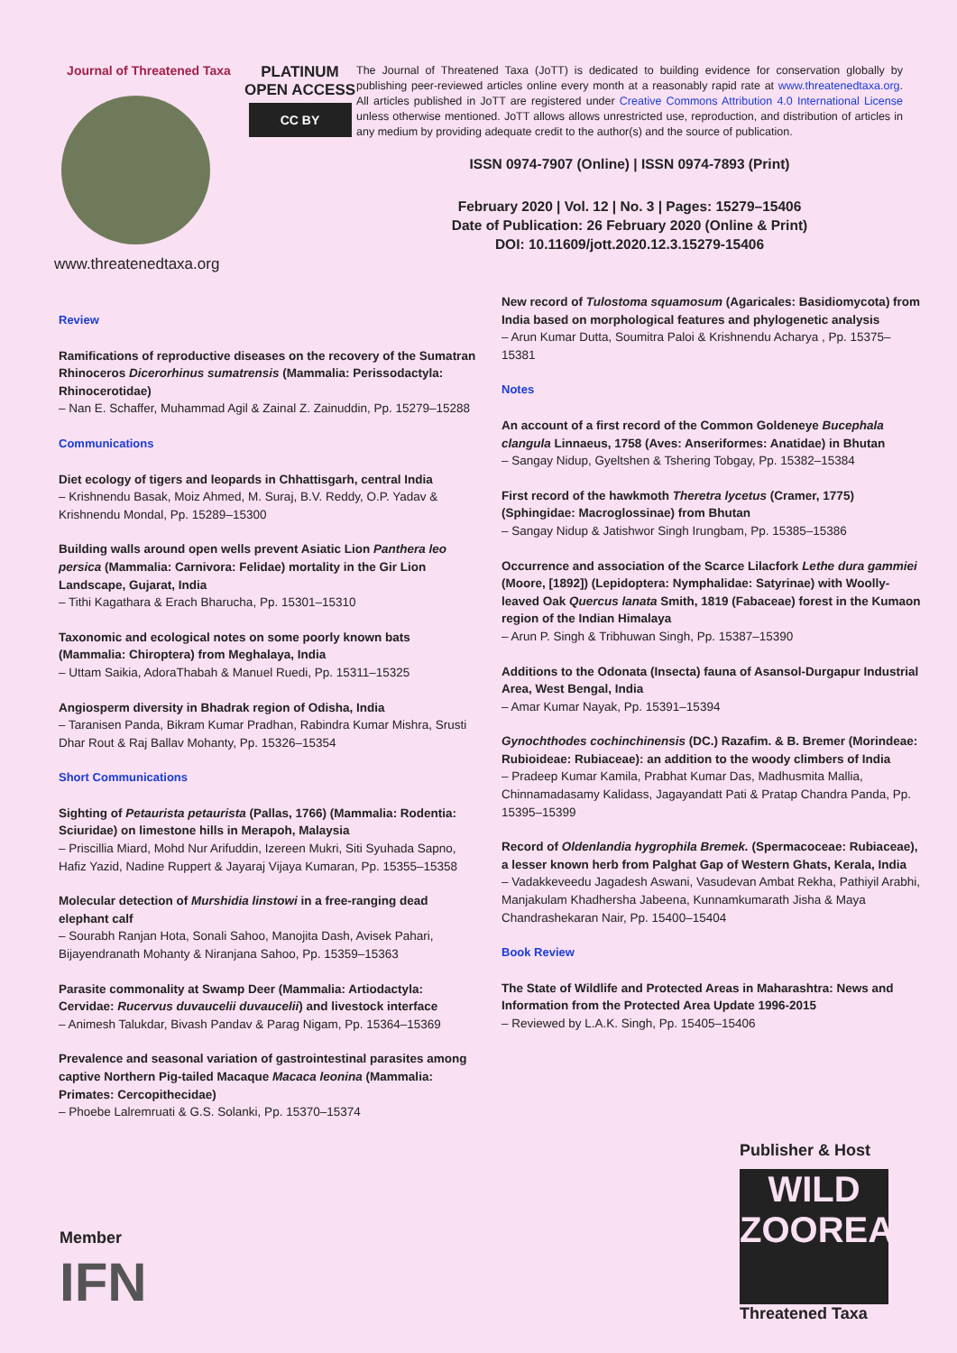Journal of Threatened Taxa
www.threatenedtaxa.org
PLATINUM
OPEN ACCESS
CC BY
The Journal of Threatened Taxa (JoTT) is dedicated to building evidence for conservation globally by publishing peer-reviewed articles online every month at a reasonably rapid rate at www.threatenedtaxa.org. All articles published in JoTT are registered under Creative Commons Attribution 4.0 International License unless otherwise mentioned. JoTT allows allows unrestricted use, reproduction, and distribution of articles in any medium by providing adequate credit to the author(s) and the source of publication.
ISSN 0974-7907 (Online) | ISSN 0974-7893 (Print)
February 2020 | Vol. 12 | No. 3 | Pages: 15279–15406
Date of Publication: 26 February 2020 (Online & Print)
DOI: 10.11609/jott.2020.12.3.15279-15406
Review
Ramifications of reproductive diseases on the recovery of the Sumatran Rhinoceros Dicerorhinus sumatrensis (Mammalia: Perissodactyla: Rhinocerotidae)
– Nan E. Schaffer, Muhammad Agil & Zainal Z. Zainuddin, Pp. 15279–15288
Communications
Diet ecology of tigers and leopards in Chhattisgarh, central India
– Krishnendu Basak, Moiz Ahmed, M. Suraj, B.V. Reddy, O.P. Yadav & Krishnendu Mondal, Pp. 15289–15300
Building walls around open wells prevent Asiatic Lion Panthera leo persica (Mammalia: Carnivora: Felidae) mortality in the Gir Lion Landscape, Gujarat, India
– Tithi Kagathara & Erach Bharucha, Pp. 15301–15310
Taxonomic and ecological notes on some poorly known bats (Mammalia: Chiroptera) from Meghalaya, India
– Uttam Saikia, AdoraThabah & Manuel Ruedi, Pp. 15311–15325
Angiosperm diversity in Bhadrak region of Odisha, India
– Taranisen Panda, Bikram Kumar Pradhan, Rabindra Kumar Mishra, Srusti Dhar Rout & Raj Ballav Mohanty, Pp. 15326–15354
Short Communications
Sighting of Petaurista petaurista (Pallas, 1766) (Mammalia: Rodentia: Sciuridae) on limestone hills in Merapoh, Malaysia
– Priscillia Miard, Mohd Nur Arifuddin, Izereen Mukri, Siti Syuhada Sapno, Hafiz Yazid, Nadine Ruppert & Jayaraj Vijaya Kumaran, Pp. 15355–15358
Molecular detection of Murshidia linstowi in a free-ranging dead elephant calf
– Sourabh Ranjan Hota, Sonali Sahoo, Manojita Dash, Avisek Pahari, Bijayendranath Mohanty & Niranjana Sahoo, Pp. 15359–15363
Parasite commonality at Swamp Deer (Mammalia: Artiodactyla: Cervidae: Rucervus duvaucelii duvaucelii) and livestock interface
– Animesh Talukdar, Bivash Pandav & Parag Nigam, Pp. 15364–15369
Prevalence and seasonal variation of gastrointestinal parasites among captive Northern Pig-tailed Macaque Macaca leonina (Mammalia: Primates: Cercopithecidae)
– Phoebe Lalremruati & G.S. Solanki, Pp. 15370–15374
New record of Tulostoma squamosum (Agaricales: Basidiomycota) from India based on morphological features and phylogenetic analysis
– Arun Kumar Dutta, Soumitra Paloi & Krishnendu Acharya , Pp. 15375–15381
Notes
An account of a first record of the Common Goldeneye Bucephala clangula Linnaeus, 1758 (Aves: Anseriformes: Anatidae) in Bhutan
– Sangay Nidup, Gyeltshen & Tshering Tobgay, Pp. 15382–15384
First record of the hawkmoth Theretra lycetus (Cramer, 1775) (Sphingidae: Macroglossinae) from Bhutan
– Sangay Nidup & Jatishwor Singh Irungbam, Pp. 15385–15386
Occurrence and association of the Scarce Lilacfork Lethe dura gammiei (Moore, [1892]) (Lepidoptera: Nymphalidae: Satyrinae) with Woolly-leaved Oak Quercus lanata Smith, 1819 (Fabaceae) forest in the Kumaon region of the Indian Himalaya
– Arun P. Singh & Tribhuwan Singh, Pp. 15387–15390
Additions to the Odonata (Insecta) fauna of Asansol-Durgapur Industrial Area, West Bengal, India
– Amar Kumar Nayak, Pp. 15391–15394
Gynochthodes cochinchinensis (DC.) Razafim. & B. Bremer (Morindeae: Rubioideae: Rubiaceae): an addition to the woody climbers of India
– Pradeep Kumar Kamila, Prabhat Kumar Das, Madhusmita Mallia, Chinnamadasamy Kalidass, Jagayandatt Pati & Pratap Chandra Panda, Pp. 15395–15399
Record of Oldenlandia hygrophila Bremek. (Spermacoceae: Rubiaceae), a lesser known herb from Palghat Gap of Western Ghats, Kerala, India
– Vadakkeveedu Jagadesh Aswani, Vasudevan Ambat Rekha, Pathiyil Arabhi, Manjakulam Khadhersha Jabeena, Kunnamkumarath Jisha & Maya Chandrashekaran Nair, Pp. 15400–15404
Book Review
The State of Wildlife and Protected Areas in Maharashtra: News and Information from the Protected Area Update 1996-2015
– Reviewed by L.A.K. Singh, Pp. 15405–15406
Publisher & Host
WILD
ZOOREACH
Threatened Taxa
Member
IFN